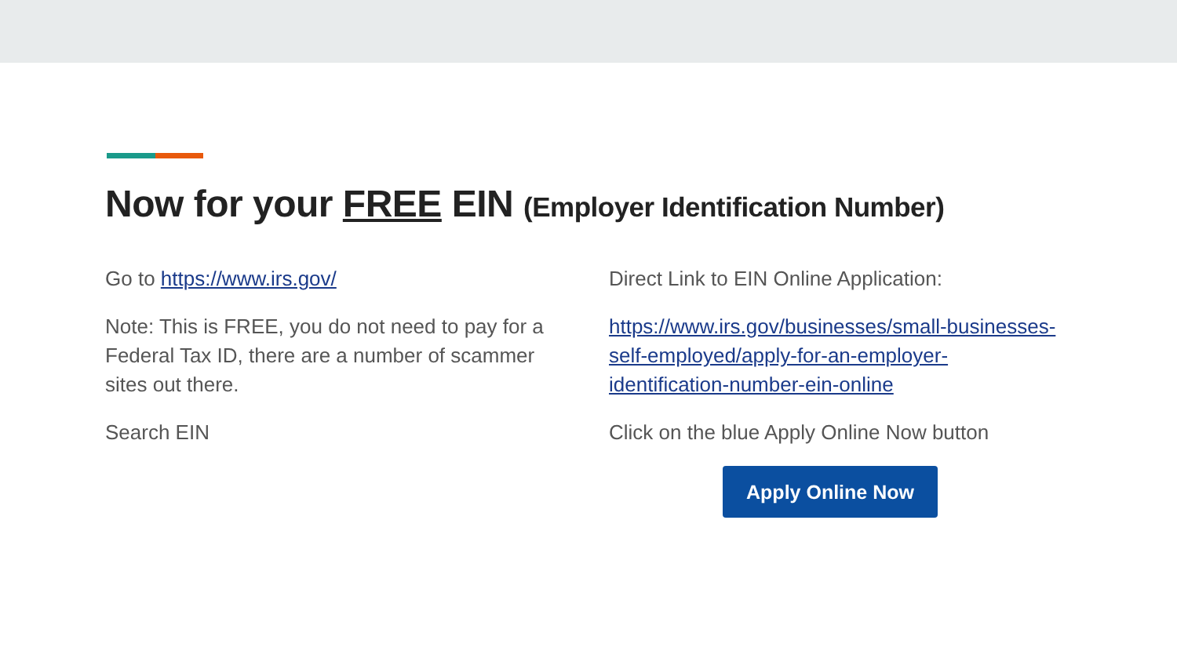Now for your FREE EIN (Employer Identification Number)
Go to https://www.irs.gov/
Note: This is FREE, you do not need to pay for a Federal Tax ID, there are a number of scammer sites out there.
Search EIN
Direct Link to EIN Online Application:
https://www.irs.gov/businesses/small-businesses-self-employed/apply-for-an-employer-identification-number-ein-online
Click on the blue Apply Online Now button
Apply Online Now